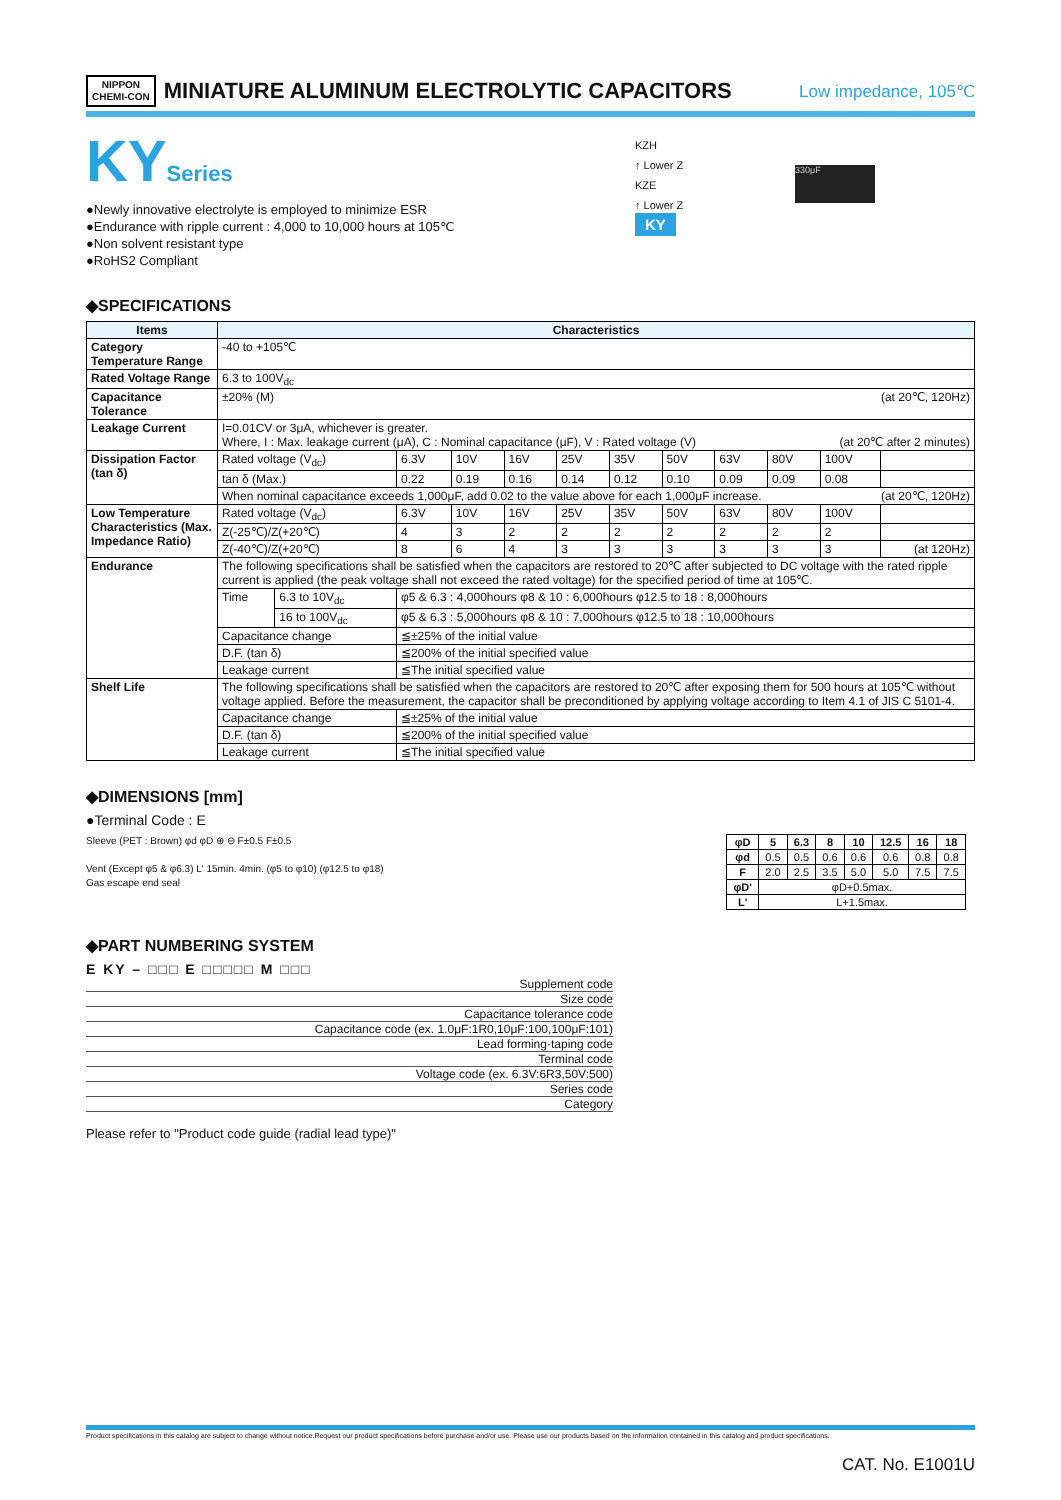NIPPON
CHEMI-CON
MINIATURE ALUMINUM ELECTROLYTIC CAPACITORS
Low impedance, 105℃
KYSeries
●Newly innovative electrolyte is employed to minimize ESR
●Endurance with ripple current : 4,000 to 10,000 hours at 105℃
●Non solvent resistant type
●RoHS2 Compliant
KZH
↑ Lower Z
KZE
↑ Lower Z
KY
330μF
◆SPECIFICATIONS
| Items | Characteristics | | | | | | | | | | | |
| --- | --- | --- | --- | --- | --- | --- | --- | --- | --- | --- | --- | --- |
| Category Temperature Range | -40 to +105℃ | | | | | | | | | | | |
| Rated Voltage Range | 6.3 to 100V<sub>dc</sub> | | | | | | | | | | | |
| Capacitance Tolerance | ±20% (M) (at 20℃, 120Hz) | | | | | | | | | | | |
| Leakage Current | I=0.01CV or 3μA, whichever is greater. Where, I : Max. leakage current (μA), C : Nominal capacitance (μF), V : Rated voltage (V) (at 20℃ after 2 minutes) | | | | | | | | | | | |
| Dissipation Factor (tan δ) | Rated voltage (V<sub>dc</sub>) | | 6.3V | 10V | 16V | 25V | 35V | 50V | 63V | 80V | 100V | |
| | tan δ (Max.) | | 0.22 | 0.19 | 0.16 | 0.14 | 0.12 | 0.10 | 0.09 | 0.09 | 0.08 | |
| | When nominal capacitance exceeds 1,000μF, add 0.02 to the value above for each 1,000μF increase. (at 20℃, 120Hz) | | | | | | | | | | | |
| Low Temperature Characteristics (Max. Impedance Ratio) | Rated voltage (V<sub>dc</sub>) | | 6.3V | 10V | 16V | 25V | 35V | 50V | 63V | 80V | 100V | |
| | Z(-25℃)/Z(+20℃) | | 4 | 3 | 2 | 2 | 2 | 2 | 2 | 2 | 2 | |
| | Z(-40℃)/Z(+20℃) | | 8 | 6 | 4 | 3 | 3 | 3 | 3 | 3 | 3 | (at 120Hz) |
| Endurance | The following specifications shall be satisfied when the capacitors are restored to 20℃ after subjected to DC voltage with the rated ripple current is applied (the peak voltage shall not exceed the rated voltage) for the specified period of time at 105℃. | | | | | | | | | | | |
| | Time | 6.3 to 10V<sub>dc</sub> | φ5 & 6.3 : 4,000hours φ8 & 10 : 6,000hours φ12.5 to 18 : 8,000hours | | | | | | | | | |
| | | 16 to 100V<sub>dc</sub> | φ5 & 6.3 : 5,000hours φ8 & 10 : 7,000hours φ12.5 to 18 : 10,000hours | | | | | | | | | |
| | Capacitance change | | ≦±25% of the initial value | | | | | | | | | |
| | D.F. (tan δ) | | ≦200% of the initial specified value | | | | | | | | | |
| | Leakage current | | ≦The initial specified value | | | | | | | | | |
| Shelf Life | The following specifications shall be satisfied when the capacitors are restored to 20℃ after exposing them for 500 hours at 105℃ without voltage applied. Before the measurement, the capacitor shall be preconditioned by applying voltage according to Item 4.1 of JIS C 5101-4. | | | | | | | | | | | |
| | Capacitance change | | ≦±25% of the initial value | | | | | | | | | |
| | D.F. (tan δ) | | ≦200% of the initial specified value | | | | | | | | | |
| | Leakage current | | ≦The initial specified value | | | | | | | | | |
◆DIMENSIONS [mm]
●Terminal Code : E
Sleeve (PET : Brown) φd φD ⊕ ⊖ F±0.5 F±0.5
Vent (Except φ5 & φ6.3) L' 15min. 4min. (φ5 to φ10) (φ12.5 to φ18)
Gas escape end seal
| φD | 5 | 6.3 | 8 | 10 | 12.5 | 16 | 18 |
| --- | --- | --- | --- | --- | --- | --- | --- |
| φd | 0.5 | 0.5 | 0.6 | 0.6 | 0.6 | 0.8 | 0.8 |
| F | 2.0 | 2.5 | 3.5 | 5.0 | 5.0 | 7.5 | 7.5 |
| φD' | φD+0.5max. | | | | | | |
| L' | L+1.5max. | | | | | | |
◆PART NUMBERING SYSTEM
E KY – □□□ E □□□□□ M □□□
Supplement code
Size code
Capacitance tolerance code
Capacitance code (ex. 1.0μF:1R0,10μF:100,100μF:101)
Lead forming·taping code
Terminal code
Voltage code (ex. 6.3V:6R3,50V:500)
Series code
Category
Please refer to "Product code guide (radial lead type)"
Product specifications in this catalog are subject to change without notice.Request our product specifications before purchase and/or use. Please use our products based on the information contained in this catalog and product specifications.
CAT. No. E1001U